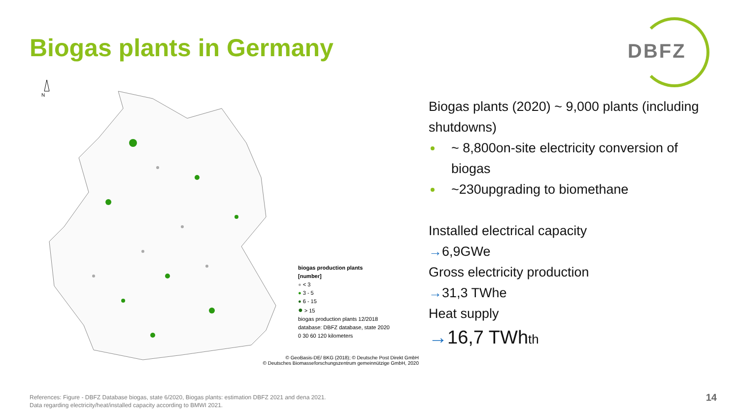Biogas plants in Germany
DBFZ
N
biogas production plants
[number]
● < 3
● 3 - 5
● 6 - 15
● > 15
biogas production plants 12/2018
database: DBFZ database, state 2020
0 30 60 120 kilometers
© GeoBasis-DE/ BKG (2018); © Deutsche Post Direkt GmbH
© Deutsches Biomasseforschungszentrum gemeinnützige GmbH, 2020
Biogas plants (2020) ~ 9,000 plants (including shutdowns)
~ 8,800on-site electricity conversion of biogas
~230upgrading to biomethane
Installed electrical capacity
→6,9GWe
Gross electricity production
→31,3 TWhe
Heat supply
→16,7 TWhth
References: Figure - DBFZ Database biogas, state 6/2020, Biogas plants: estimation DBFZ 2021 and dena 2021.
Data regarding electricity/heat/installed capacity according to BMWI 2021.
14